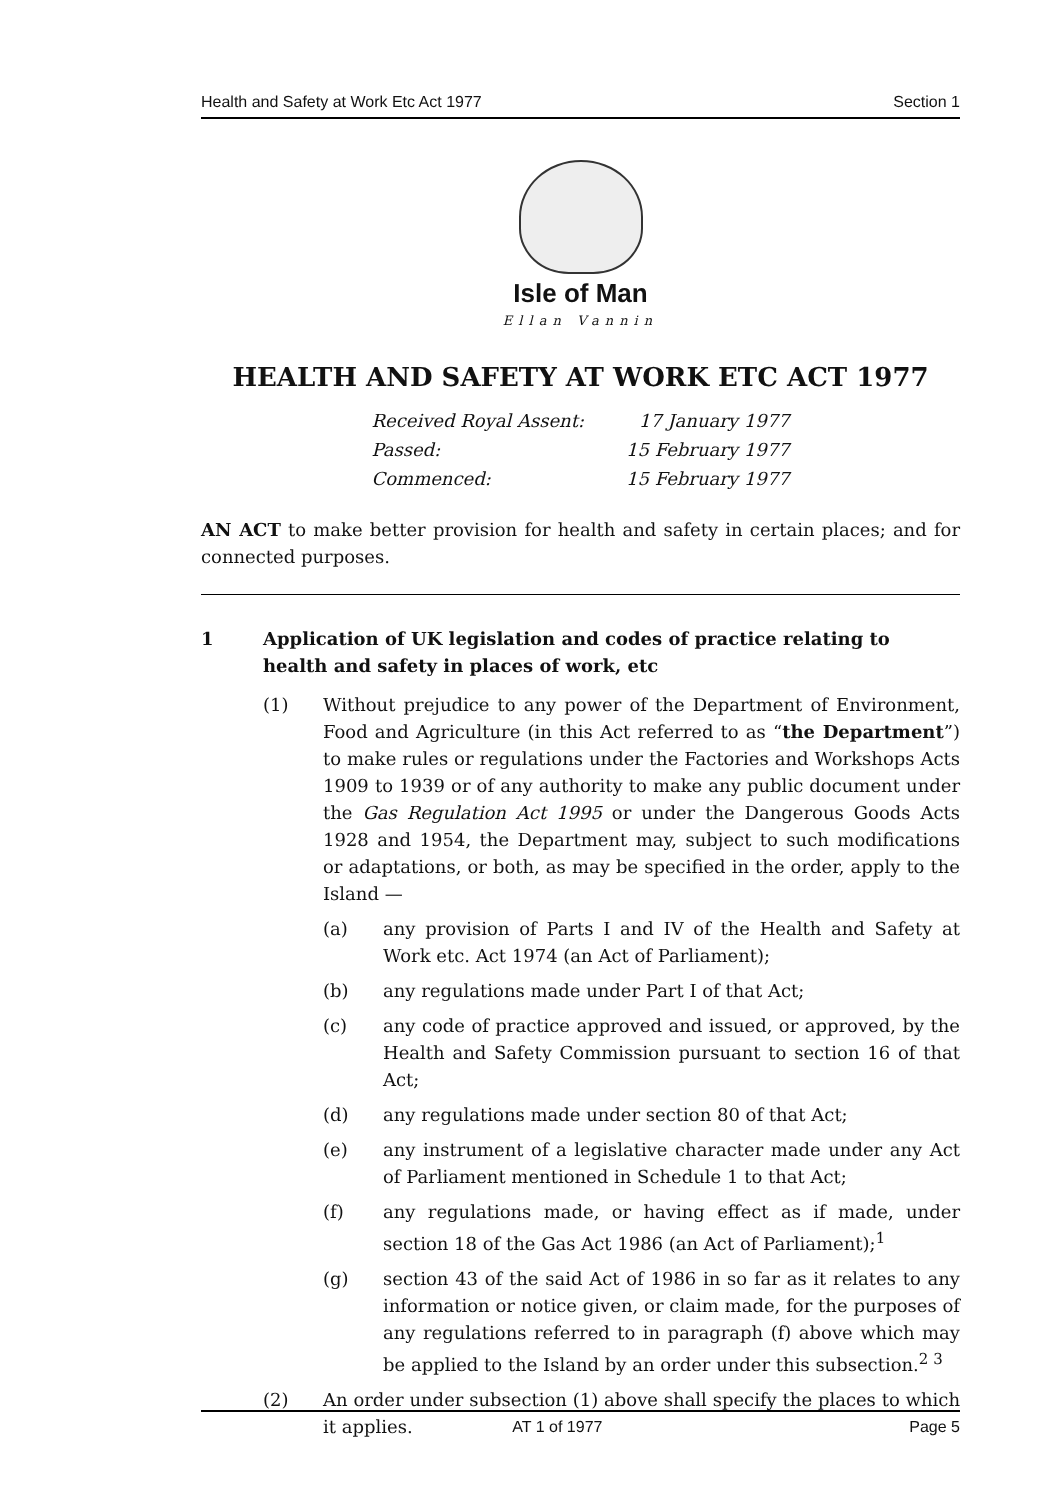Health and Safety at Work Etc Act 1977 Section 1
Isle of Man
Ellan Vannin
HEALTH AND SAFETY AT WORK ETC ACT 1977
| Received Royal Assent: | 17 January 1977 |
| Passed: | 15 February 1977 |
| Commenced: | 15 February 1977 |
AN ACT to make better provision for health and safety in certain places; and for connected purposes.
1 Application of UK legislation and codes of practice relating to health and safety in places of work, etc
(1) Without prejudice to any power of the Department of Environment, Food and Agriculture (in this Act referred to as “the Department”) to make rules or regulations under the Factories and Workshops Acts 1909 to 1939 or of any authority to make any public document under the Gas Regulation Act 1995 or under the Dangerous Goods Acts 1928 and 1954, the Department may, subject to such modifications or adaptations, or both, as may be specified in the order, apply to the Island —
(a) any provision of Parts I and IV of the Health and Safety at Work etc. Act 1974 (an Act of Parliament);
(b) any regulations made under Part I of that Act;
(c) any code of practice approved and issued, or approved, by the Health and Safety Commission pursuant to section 16 of that Act;
(d) any regulations made under section 80 of that Act;
(e) any instrument of a legislative character made under any Act of Parliament mentioned in Schedule 1 to that Act;
(f) any regulations made, or having effect as if made, under section 18 of the Gas Act 1986 (an Act of Parliament);<sup>1</sup>
(g) section 43 of the said Act of 1986 in so far as it relates to any information or notice given, or claim made, for the purposes of any regulations referred to in paragraph (f) above which may be applied to the Island by an order under this subsection.<sup>2 3</sup>
(2) An order under subsection (1) above shall specify the places to which it applies.
AT 1 of 1977 Page 5